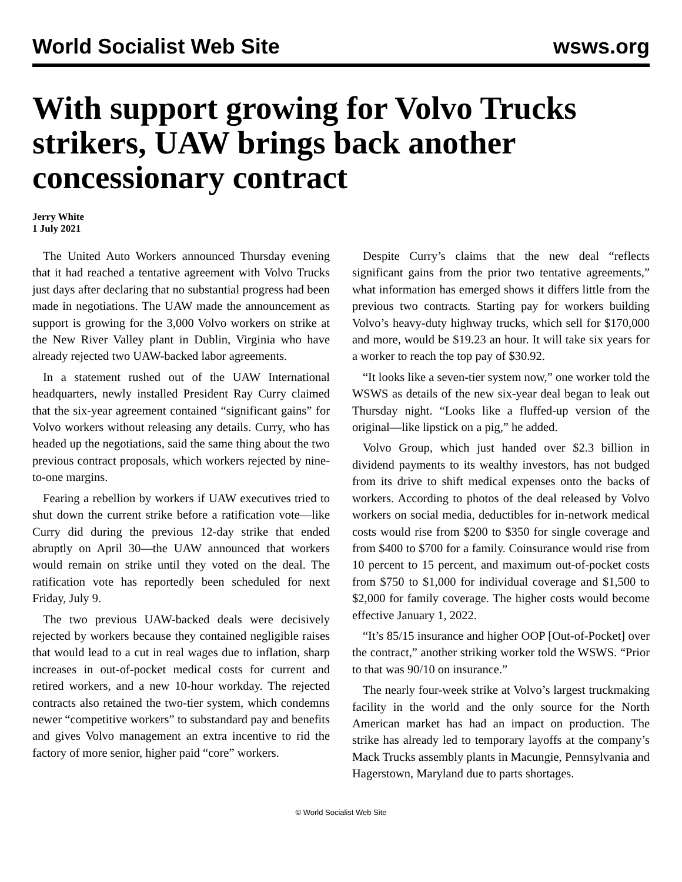World Socialist Web Site wsws.org
With support growing for Volvo Trucks strikers, UAW brings back another concessionary contract
Jerry White
1 July 2021
The United Auto Workers announced Thursday evening that it had reached a tentative agreement with Volvo Trucks just days after declaring that no substantial progress had been made in negotiations. The UAW made the announcement as support is growing for the 3,000 Volvo workers on strike at the New River Valley plant in Dublin, Virginia who have already rejected two UAW-backed labor agreements.
In a statement rushed out of the UAW International headquarters, newly installed President Ray Curry claimed that the six-year agreement contained “significant gains” for Volvo workers without releasing any details. Curry, who has headed up the negotiations, said the same thing about the two previous contract proposals, which workers rejected by nine-to-one margins.
Fearing a rebellion by workers if UAW executives tried to shut down the current strike before a ratification vote—like Curry did during the previous 12-day strike that ended abruptly on April 30—the UAW announced that workers would remain on strike until they voted on the deal. The ratification vote has reportedly been scheduled for next Friday, July 9.
The two previous UAW-backed deals were decisively rejected by workers because they contained negligible raises that would lead to a cut in real wages due to inflation, sharp increases in out-of-pocket medical costs for current and retired workers, and a new 10-hour workday. The rejected contracts also retained the two-tier system, which condemns newer “competitive workers” to substandard pay and benefits and gives Volvo management an extra incentive to rid the factory of more senior, higher paid “core” workers.
Despite Curry’s claims that the new deal “reflects significant gains from the prior two tentative agreements,” what information has emerged shows it differs little from the previous two contracts. Starting pay for workers building Volvo’s heavy-duty highway trucks, which sell for $170,000 and more, would be $19.23 an hour. It will take six years for a worker to reach the top pay of $30.92.
“It looks like a seven-tier system now,” one worker told the WSWS as details of the new six-year deal began to leak out Thursday night. “Looks like a fluffed-up version of the original—like lipstick on a pig,” he added.
Volvo Group, which just handed over $2.3 billion in dividend payments to its wealthy investors, has not budged from its drive to shift medical expenses onto the backs of workers. According to photos of the deal released by Volvo workers on social media, deductibles for in-network medical costs would rise from $200 to $350 for single coverage and from $400 to $700 for a family. Coinsurance would rise from 10 percent to 15 percent, and maximum out-of-pocket costs from $750 to $1,000 for individual coverage and $1,500 to $2,000 for family coverage. The higher costs would become effective January 1, 2022.
“It’s 85/15 insurance and higher OOP [Out-of-Pocket] over the contract,” another striking worker told the WSWS. “Prior to that was 90/10 on insurance.”
The nearly four-week strike at Volvo’s largest truckmaking facility in the world and the only source for the North American market has had an impact on production. The strike has already led to temporary layoffs at the company’s Mack Trucks assembly plants in Macungie, Pennsylvania and Hagerstown, Maryland due to parts shortages.
© World Socialist Web Site